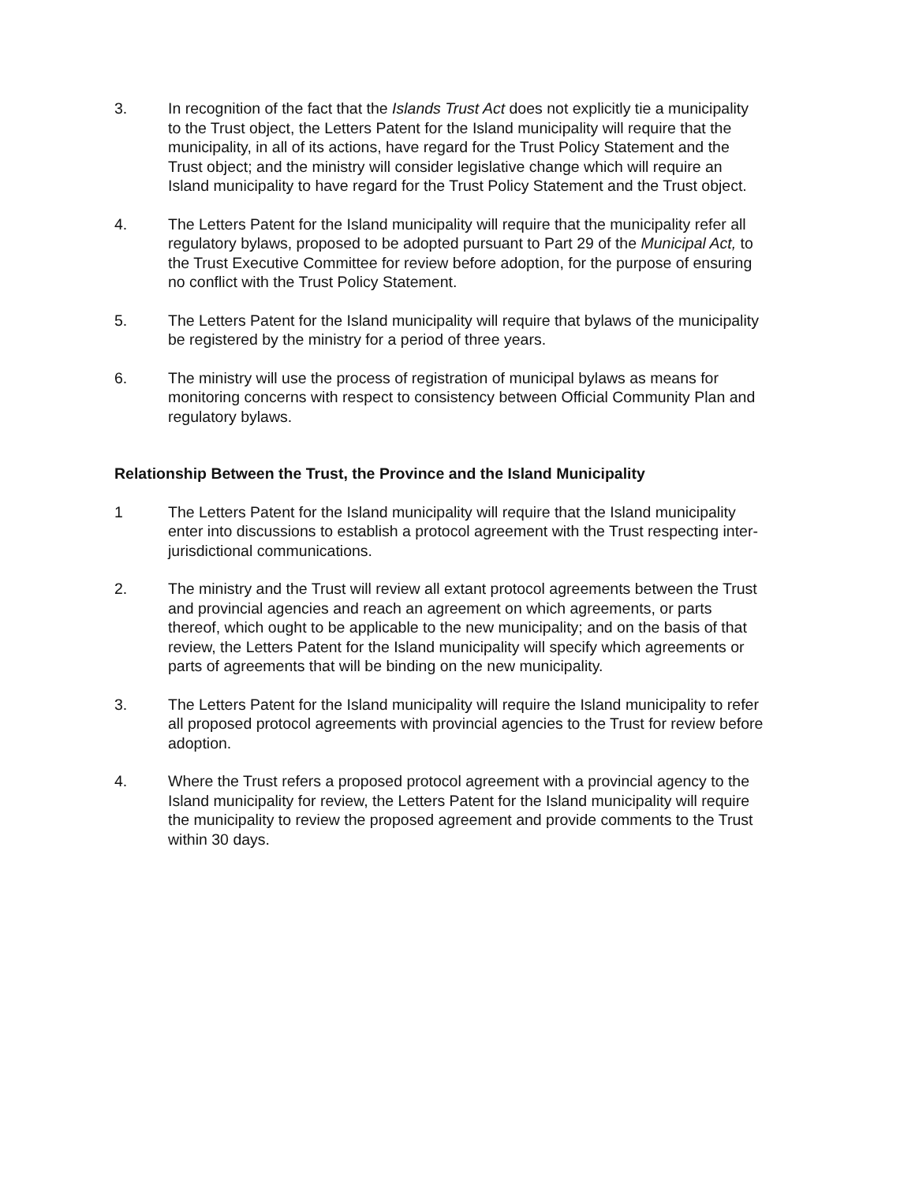3. In recognition of the fact that the Islands Trust Act does not explicitly tie a municipality to the Trust object, the Letters Patent for the Island municipality will require that the municipality, in all of its actions, have regard for the Trust Policy Statement and the Trust object; and the ministry will consider legislative change which will require an Island municipality to have regard for the Trust Policy Statement and the Trust object.
4. The Letters Patent for the Island municipality will require that the municipality refer all regulatory bylaws, proposed to be adopted pursuant to Part 29 of the Municipal Act, to the Trust Executive Committee for review before adoption, for the purpose of ensuring no conflict with the Trust Policy Statement.
5. The Letters Patent for the Island municipality will require that bylaws of the municipality be registered by the ministry for a period of three years.
6. The ministry will use the process of registration of municipal bylaws as means for monitoring concerns with respect to consistency between Official Community Plan and regulatory bylaws.
Relationship Between the Trust, the Province and the Island Municipality
1 The Letters Patent for the Island municipality will require that the Island municipality enter into discussions to establish a protocol agreement with the Trust respecting inter-jurisdictional communications.
2. The ministry and the Trust will review all extant protocol agreements between the Trust and provincial agencies and reach an agreement on which agreements, or parts thereof, which ought to be applicable to the new municipality; and on the basis of that review, the Letters Patent for the Island municipality will specify which agreements or parts of agreements that will be binding on the new municipality.
3. The Letters Patent for the Island municipality will require the Island municipality to refer all proposed protocol agreements with provincial agencies to the Trust for review before adoption.
4. Where the Trust refers a proposed protocol agreement with a provincial agency to the Island municipality for review, the Letters Patent for the Island municipality will require the municipality to review the proposed agreement and provide comments to the Trust within 30 days.